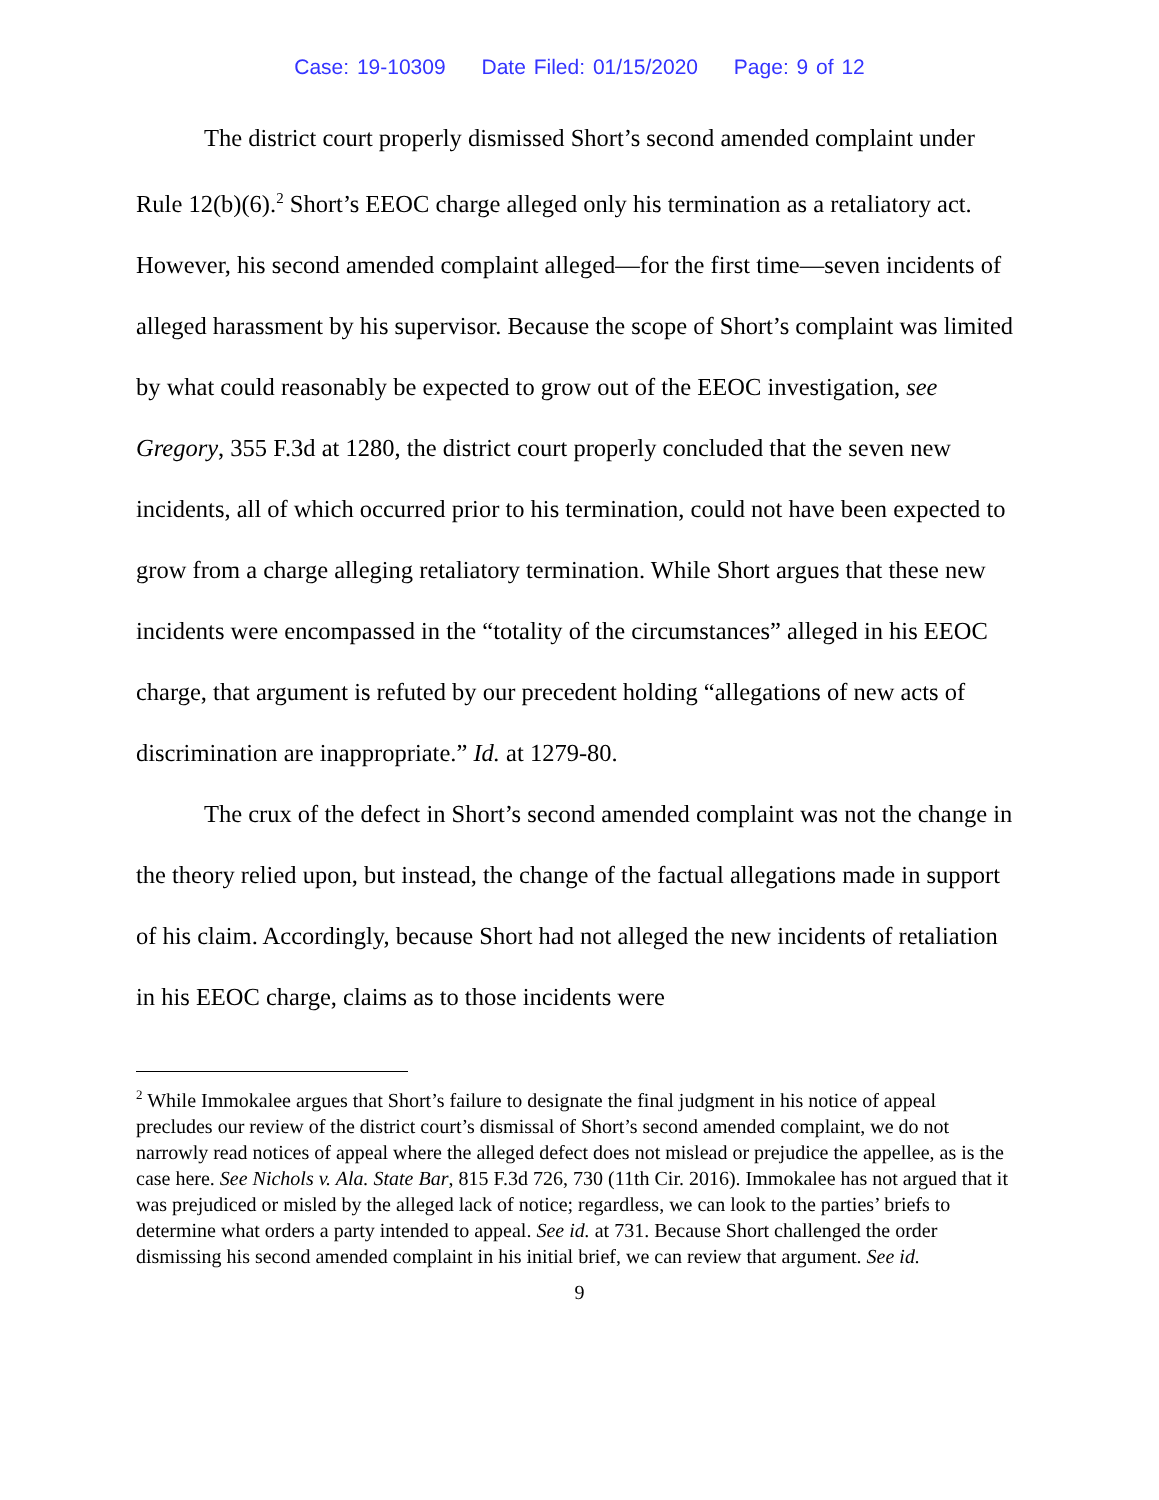Case: 19-10309 Date Filed: 01/15/2020 Page: 9 of 12
The district court properly dismissed Short’s second amended complaint under Rule 12(b)(6).<sup>2</sup> Short’s EEOC charge alleged only his termination as a retaliatory act. However, his second amended complaint alleged—for the first time—seven incidents of alleged harassment by his supervisor. Because the scope of Short’s complaint was limited by what could reasonably be expected to grow out of the EEOC investigation, see Gregory, 355 F.3d at 1280, the district court properly concluded that the seven new incidents, all of which occurred prior to his termination, could not have been expected to grow from a charge alleging retaliatory termination. While Short argues that these new incidents were encompassed in the “totality of the circumstances” alleged in his EEOC charge, that argument is refuted by our precedent holding “allegations of new acts of discrimination are inappropriate.” Id. at 1279-80.
The crux of the defect in Short’s second amended complaint was not the change in the theory relied upon, but instead, the change of the factual allegations made in support of his claim. Accordingly, because Short had not alleged the new incidents of retaliation in his EEOC charge, claims as to those incidents were
<sup>2</sup> While Immokalee argues that Short’s failure to designate the final judgment in his notice of appeal precludes our review of the district court’s dismissal of Short’s second amended complaint, we do not narrowly read notices of appeal where the alleged defect does not mislead or prejudice the appellee, as is the case here. See Nichols v. Ala. State Bar, 815 F.3d 726, 730 (11th Cir. 2016). Immokalee has not argued that it was prejudiced or misled by the alleged lack of notice; regardless, we can look to the parties’ briefs to determine what orders a party intended to appeal. See id. at 731. Because Short challenged the order dismissing his second amended complaint in his initial brief, we can review that argument. See id.
9